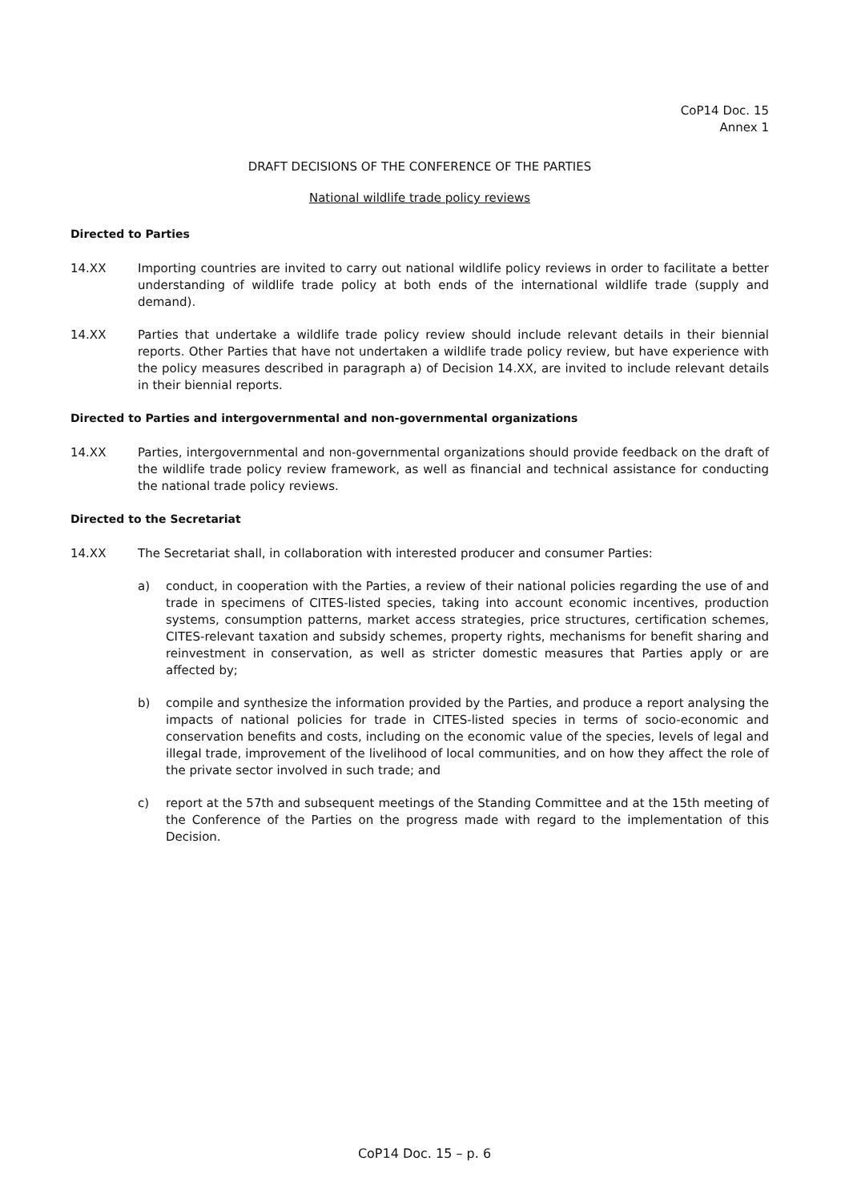CoP14 Doc. 15
Annex 1
DRAFT DECISIONS OF THE CONFERENCE OF THE PARTIES
National wildlife trade policy reviews
Directed to Parties
14.XX Importing countries are invited to carry out national wildlife policy reviews in order to facilitate a better understanding of wildlife trade policy at both ends of the international wildlife trade (supply and demand).
14.XX Parties that undertake a wildlife trade policy review should include relevant details in their biennial reports. Other Parties that have not undertaken a wildlife trade policy review, but have experience with the policy measures described in paragraph a) of Decision 14.XX, are invited to include relevant details in their biennial reports.
Directed to Parties and intergovernmental and non-governmental organizations
14.XX Parties, intergovernmental and non-governmental organizations should provide feedback on the draft of the wildlife trade policy review framework, as well as financial and technical assistance for conducting the national trade policy reviews.
Directed to the Secretariat
14.XX The Secretariat shall, in collaboration with interested producer and consumer Parties:
a) conduct, in cooperation with the Parties, a review of their national policies regarding the use of and trade in specimens of CITES-listed species, taking into account economic incentives, production systems, consumption patterns, market access strategies, price structures, certification schemes, CITES-relevant taxation and subsidy schemes, property rights, mechanisms for benefit sharing and reinvestment in conservation, as well as stricter domestic measures that Parties apply or are affected by;
b) compile and synthesize the information provided by the Parties, and produce a report analysing the impacts of national policies for trade in CITES-listed species in terms of socio-economic and conservation benefits and costs, including on the economic value of the species, levels of legal and illegal trade, improvement of the livelihood of local communities, and on how they affect the role of the private sector involved in such trade; and
c) report at the 57th and subsequent meetings of the Standing Committee and at the 15th meeting of the Conference of the Parties on the progress made with regard to the implementation of this Decision.
CoP14 Doc. 15 – p. 6